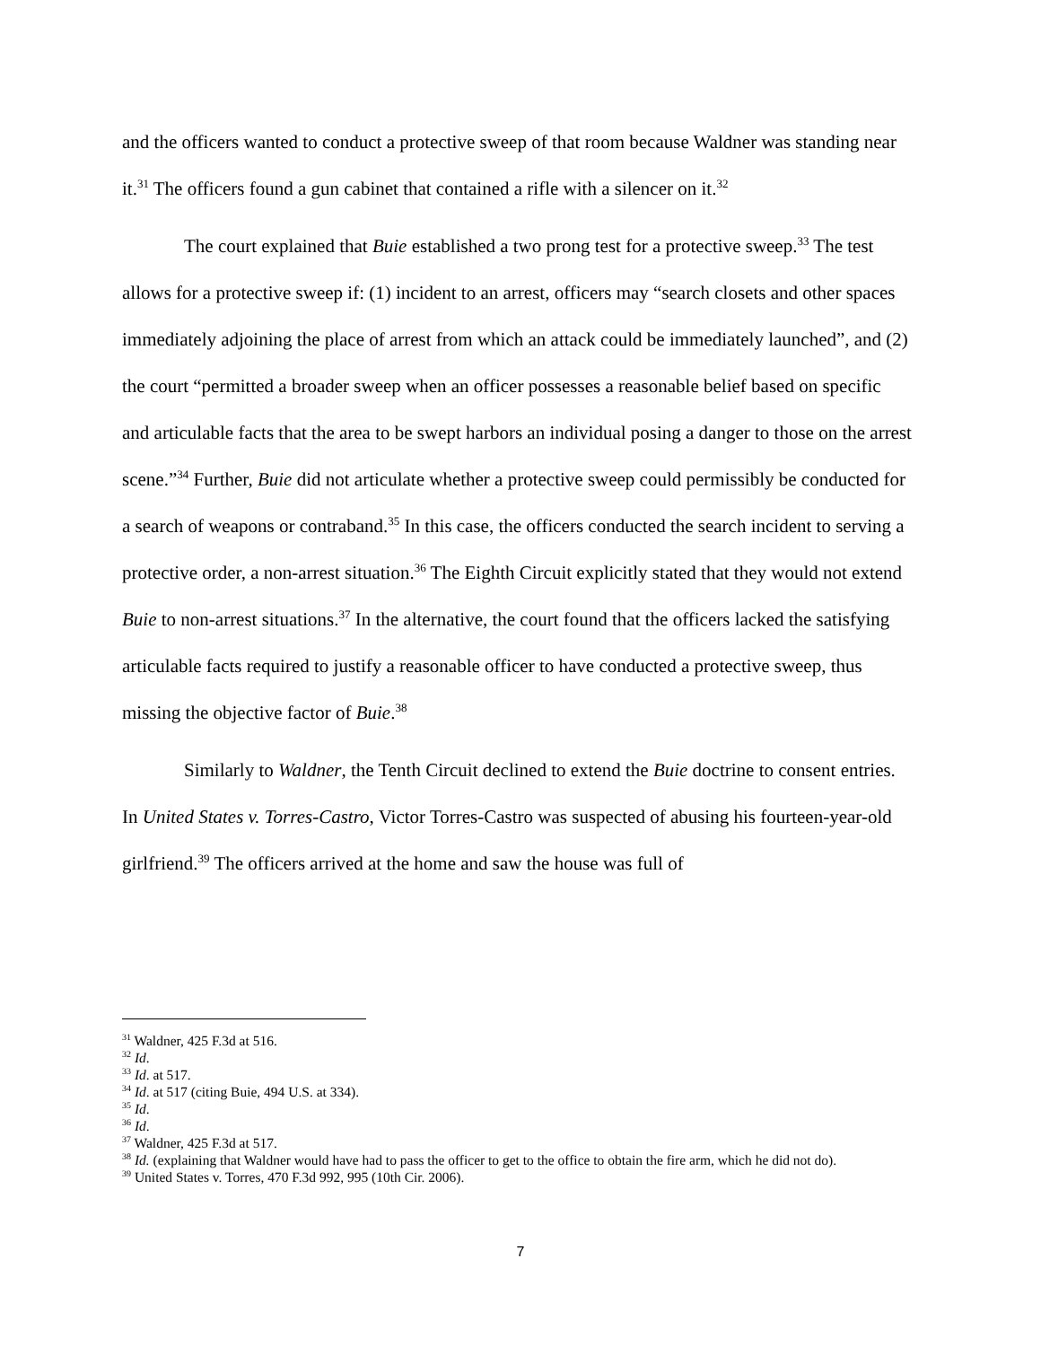and the officers wanted to conduct a protective sweep of that room because Waldner was standing near it.<sup>31</sup> The officers found a gun cabinet that contained a rifle with a silencer on it.<sup>32</sup>
The court explained that Buie established a two prong test for a protective sweep.<sup>33</sup> The test allows for a protective sweep if: (1) incident to an arrest, officers may “search closets and other spaces immediately adjoining the place of arrest from which an attack could be immediately launched”, and (2) the court “permitted a broader sweep when an officer possesses a reasonable belief based on specific and articulable facts that the area to be swept harbors an individual posing a danger to those on the arrest scene.”<sup>34</sup> Further, Buie did not articulate whether a protective sweep could permissibly be conducted for a search of weapons or contraband.<sup>35</sup> In this case, the officers conducted the search incident to serving a protective order, a non-arrest situation.<sup>36</sup> The Eighth Circuit explicitly stated that they would not extend Buie to non-arrest situations.<sup>37</sup> In the alternative, the court found that the officers lacked the satisfying articulable facts required to justify a reasonable officer to have conducted a protective sweep, thus missing the objective factor of Buie.<sup>38</sup>
Similarly to Waldner, the Tenth Circuit declined to extend the Buie doctrine to consent entries. In United States v. Torres-Castro, Victor Torres-Castro was suspected of abusing his fourteen-year-old girlfriend.<sup>39</sup> The officers arrived at the home and saw the house was full of
<sup>31</sup> Waldner, 425 F.3d at 516.
<sup>32</sup> Id.
<sup>33</sup> Id. at 517.
<sup>34</sup> Id. at 517 (citing Buie, 494 U.S. at 334).
<sup>35</sup> Id.
<sup>36</sup> Id.
<sup>37</sup> Waldner, 425 F.3d at 517.
<sup>38</sup> Id. (explaining that Waldner would have had to pass the officer to get to the office to obtain the fire arm, which he did not do).
<sup>39</sup> United States v. Torres, 470 F.3d 992, 995 (10th Cir. 2006).
7